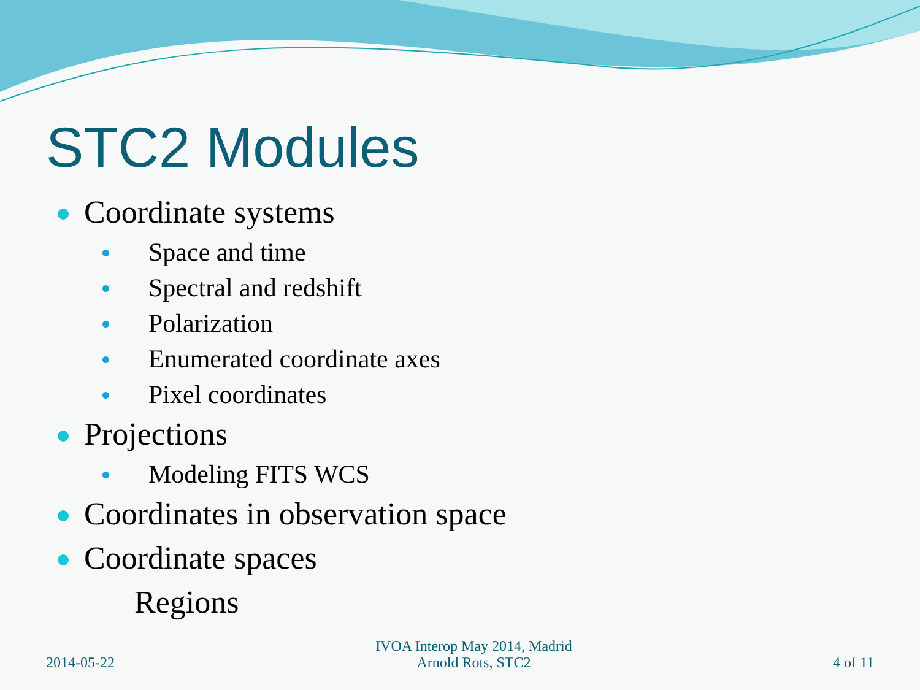STC2 Modules
Coordinate systems
Space and time
Spectral and redshift
Polarization
Enumerated coordinate axes
Pixel coordinates
Projections
Modeling FITS WCS
Coordinates in observation space
Coordinate spaces
Regions
2014-05-22
IVOA Interop May 2014, Madrid
Arnold Rots, STC2
4 of 11